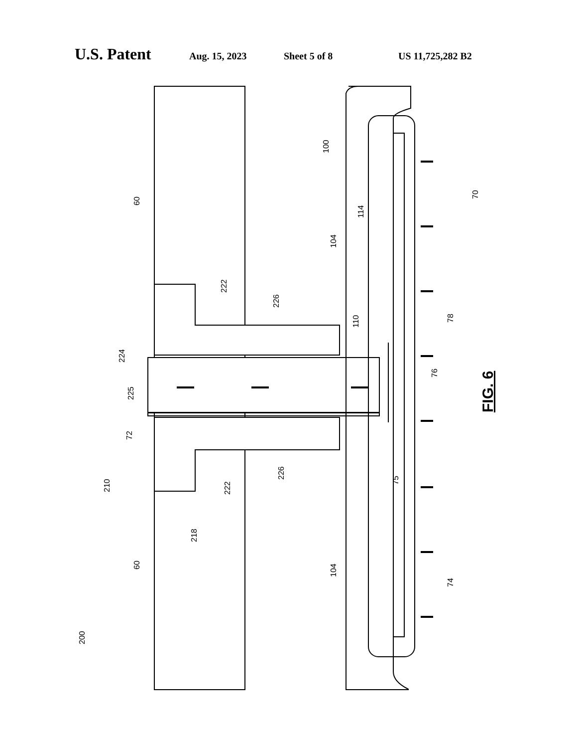U.S. Patent Aug. 15, 2023 Sheet 5 of 8 US 11,725,282 B2
200
60
60
210
218
222
222
224
225
72
226
226
100
104
104
110
114
75
76
78
74
70
FIG. 6